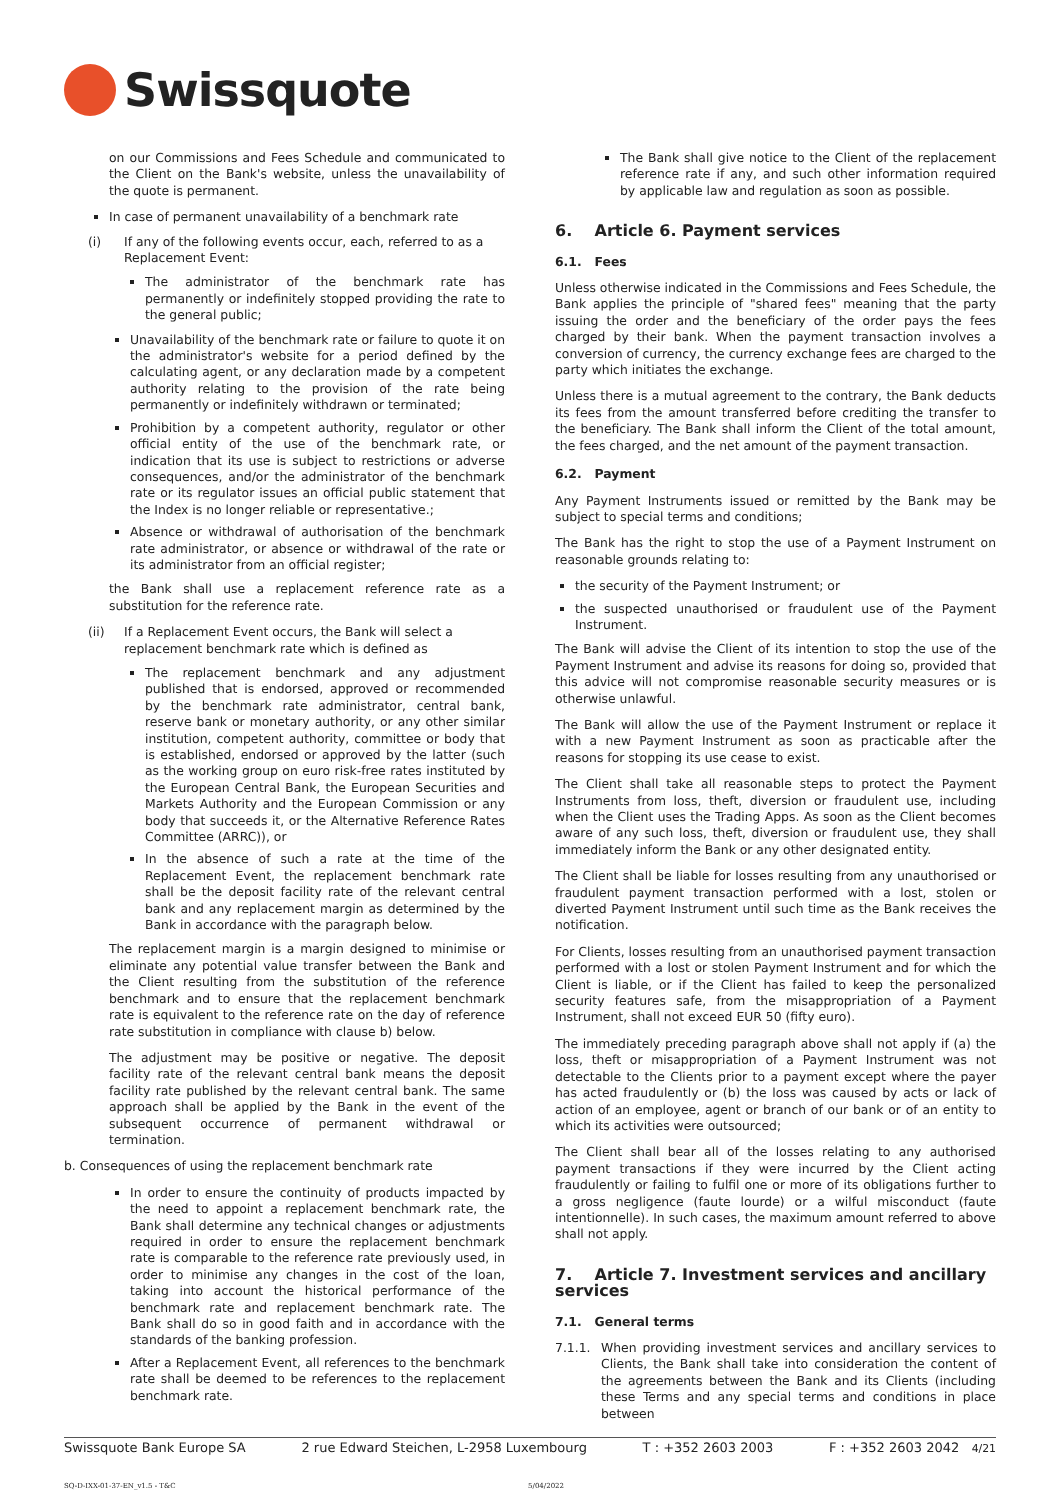Swissquote
on our Commissions and Fees Schedule and communicated to the Client on the Bank's website, unless the unavailability of the quote is permanent.
In case of permanent unavailability of a benchmark rate
(i) If any of the following events occur, each, referred to as a Replacement Event:
The administrator of the benchmark rate has permanently or indefinitely stopped providing the rate to the general public;
Unavailability of the benchmark rate or failure to quote it on the administrator's website for a period defined by the calculating agent, or any declaration made by a competent authority relating to the provision of the rate being permanently or indefinitely withdrawn or terminated;
Prohibition by a competent authority, regulator or other official entity of the use of the benchmark rate, or indication that its use is subject to restrictions or adverse consequences, and/or the administrator of the benchmark rate or its regulator issues an official public statement that the Index is no longer reliable or representative.;
Absence or withdrawal of authorisation of the benchmark rate administrator, or absence or withdrawal of the rate or its administrator from an official register;
the Bank shall use a replacement reference rate as a substitution for the reference rate.
(ii) If a Replacement Event occurs, the Bank will select a replacement benchmark rate which is defined as
The replacement benchmark and any adjustment published that is endorsed, approved or recommended by the benchmark rate administrator, central bank, reserve bank or monetary authority, or any other similar institution, competent authority, committee or body that is established, endorsed or approved by the latter (such as the working group on euro risk-free rates instituted by the European Central Bank, the European Securities and Markets Authority and the European Commission or any body that succeeds it, or the Alternative Reference Rates Committee (ARRC)), or
In the absence of such a rate at the time of the Replacement Event, the replacement benchmark rate shall be the deposit facility rate of the relevant central bank and any replacement margin as determined by the Bank in accordance with the paragraph below.
The replacement margin is a margin designed to minimise or eliminate any potential value transfer between the Bank and the Client resulting from the substitution of the reference benchmark and to ensure that the replacement benchmark rate is equivalent to the reference rate on the day of reference rate substitution in compliance with clause b) below.
The adjustment may be positive or negative. The deposit facility rate of the relevant central bank means the deposit facility rate published by the relevant central bank. The same approach shall be applied by the Bank in the event of the subsequent occurrence of permanent withdrawal or termination.
b. Consequences of using the replacement benchmark rate
In order to ensure the continuity of products impacted by the need to appoint a replacement benchmark rate, the Bank shall determine any technical changes or adjustments required in order to ensure the replacement benchmark rate is comparable to the reference rate previously used, in order to minimise any changes in the cost of the loan, taking into account the historical performance of the benchmark rate and replacement benchmark rate. The Bank shall do so in good faith and in accordance with the standards of the banking profession.
After a Replacement Event, all references to the benchmark rate shall be deemed to be references to the replacement benchmark rate.
The Bank shall give notice to the Client of the replacement reference rate if any, and such other information required by applicable law and regulation as soon as possible.
6. Article 6. Payment services
6.1. Fees
Unless otherwise indicated in the Commissions and Fees Schedule, the Bank applies the principle of "shared fees" meaning that the party issuing the order and the beneficiary of the order pays the fees charged by their bank. When the payment transaction involves a conversion of currency, the currency exchange fees are charged to the party which initiates the exchange.
Unless there is a mutual agreement to the contrary, the Bank deducts its fees from the amount transferred before crediting the transfer to the beneficiary. The Bank shall inform the Client of the total amount, the fees charged, and the net amount of the payment transaction.
6.2. Payment
Any Payment Instruments issued or remitted by the Bank may be subject to special terms and conditions;
The Bank has the right to stop the use of a Payment Instrument on reasonable grounds relating to:
the security of the Payment Instrument; or
the suspected unauthorised or fraudulent use of the Payment Instrument.
The Bank will advise the Client of its intention to stop the use of the Payment Instrument and advise its reasons for doing so, provided that this advice will not compromise reasonable security measures or is otherwise unlawful.
The Bank will allow the use of the Payment Instrument or replace it with a new Payment Instrument as soon as practicable after the reasons for stopping its use cease to exist.
The Client shall take all reasonable steps to protect the Payment Instruments from loss, theft, diversion or fraudulent use, including when the Client uses the Trading Apps. As soon as the Client becomes aware of any such loss, theft, diversion or fraudulent use, they shall immediately inform the Bank or any other designated entity.
The Client shall be liable for losses resulting from any unauthorised or fraudulent payment transaction performed with a lost, stolen or diverted Payment Instrument until such time as the Bank receives the notification.
For Clients, losses resulting from an unauthorised payment transaction performed with a lost or stolen Payment Instrument and for which the Client is liable, or if the Client has failed to keep the personalized security features safe, from the misappropriation of a Payment Instrument, shall not exceed EUR 50 (fifty euro).
The immediately preceding paragraph above shall not apply if (a) the loss, theft or misappropriation of a Payment Instrument was not detectable to the Clients prior to a payment except where the payer has acted fraudulently or (b) the loss was caused by acts or lack of action of an employee, agent or branch of our bank or of an entity to which its activities were outsourced;
The Client shall bear all of the losses relating to any authorised payment transactions if they were incurred by the Client acting fraudulently or failing to fulfil one or more of its obligations further to a gross negligence (faute lourde) or a wilful misconduct (faute intentionnelle). In such cases, the maximum amount referred to above shall not apply.
7. Article 7. Investment services and ancillary services
7.1. General terms
7.1.1. When providing investment services and ancillary services to Clients, the Bank shall take into consideration the content of the agreements between the Bank and its Clients (including these Terms and any special terms and conditions in place between
Swissquote Bank Europe SA 2 rue Edward Steichen, L-2958 Luxembourg T : +352 2603 2003 F : +352 2603 2042 4/21
SQ-D-IXX-01-37-EN_v1.5 - T&C 5/04/2022